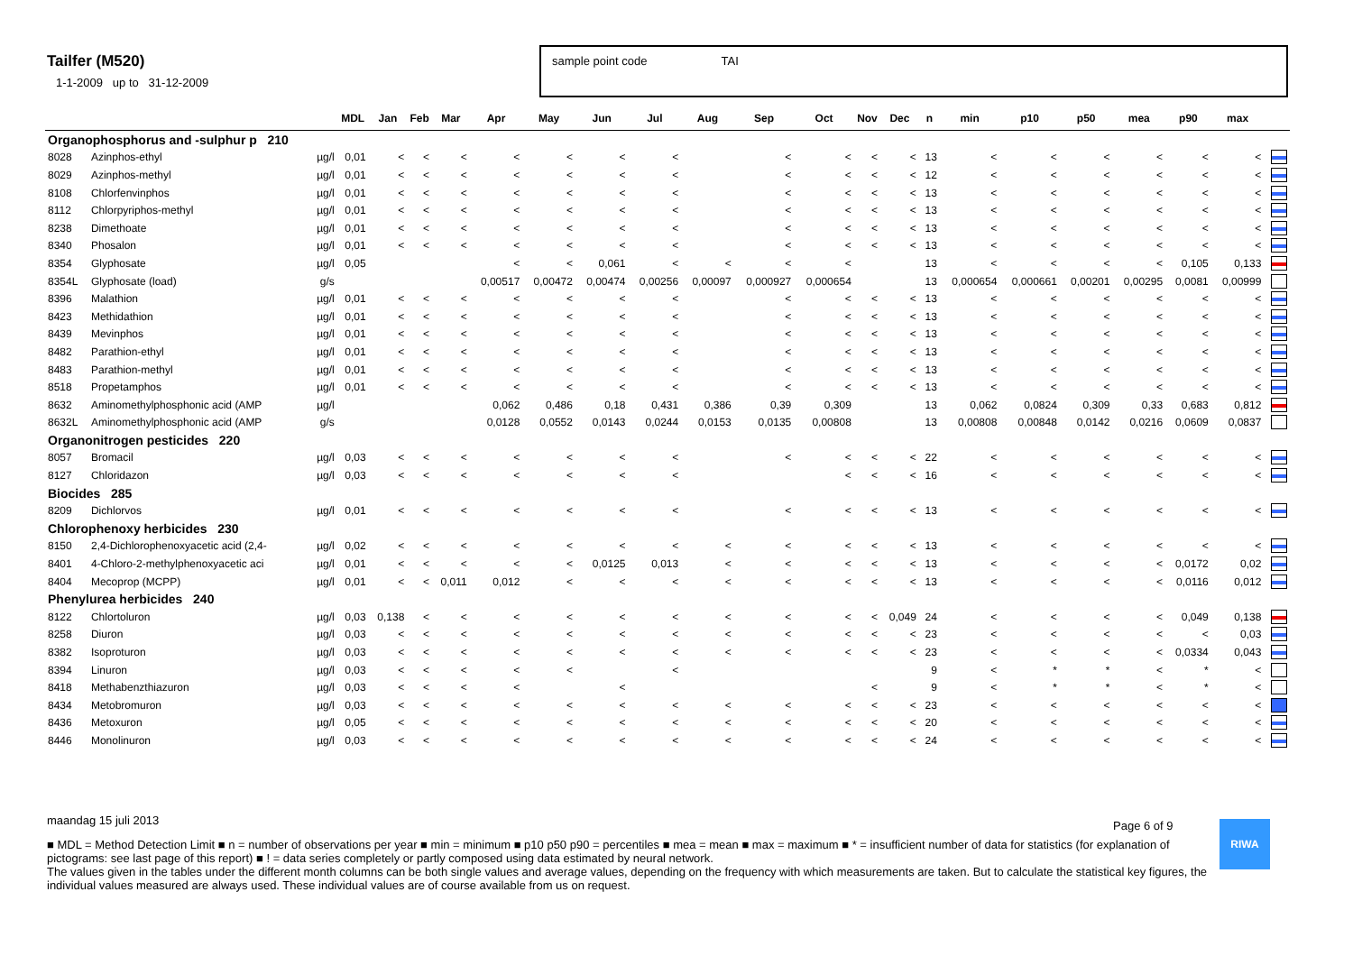Tailfer (M520)
1-1-2009 up to 31-12-2009
sample point code TAI
| | | | MDL | Jan | Feb | Mar | Apr | May | Jun | Jul | Aug | Sep | Oct | Nov | Dec | n | min | p10 | p50 | mea | p90 | max | |
| --- | --- | --- | --- | --- | --- | --- | --- | --- | --- | --- | --- | --- | --- | --- | --- | --- | --- | --- | --- | --- | --- | --- | --- |
| Organophosphorus and -sulphur p 210 | | | | | | | | | | | | | | | | | | | | | | | |
| 8028 | Azinphos-ethyl | µg/l | 0,01 | < | < | < | < | < | < | < | | < | < | < | < | 13 | < | < | < | < | < | < | |
| 8029 | Azinphos-methyl | µg/l | 0,01 | < | < | < | < | < | < | < | | < | < | < | < | 12 | < | < | < | < | < | < | |
| 8108 | Chlorfenvinphos | µg/l | 0,01 | < | < | < | < | < | < | < | | < | < | < | < | 13 | < | < | < | < | < | < | |
| 8112 | Chlorpyriphos-methyl | µg/l | 0,01 | < | < | < | < | < | < | < | | < | < | < | < | 13 | < | < | < | < | < | < | |
| 8238 | Dimethoate | µg/l | 0,01 | < | < | < | < | < | < | < | | < | < | < | < | 13 | < | < | < | < | < | < | |
| 8340 | Phosalon | µg/l | 0,01 | < | < | < | < | < | < | < | | < | < | < | < | 13 | < | < | < | < | < | < | |
| 8354 | Glyphosate | µg/l | 0,05 | | | | < | < | 0,061 | < | < | < | < | | | 13 | < | < | < | < | 0,105 | 0,133 | |
| 8354L | Glyphosate (load) | g/s | | | | | 0,00517 | 0,00472 | 0,00474 | 0,00256 | 0,00097 | 0,000927 | 0,000654 | | | 13 | 0,000654 | 0,000661 | 0,00201 | 0,00295 | 0,0081 | 0,00999 | |
| 8396 | Malathion | µg/l | 0,01 | < | < | < | < | < | < | < | | < | < | < | < | 13 | < | < | < | < | < | < | |
| 8423 | Methidathion | µg/l | 0,01 | < | < | < | < | < | < | < | | < | < | < | < | 13 | < | < | < | < | < | < | |
| 8439 | Mevinphos | µg/l | 0,01 | < | < | < | < | < | < | < | | < | < | < | < | 13 | < | < | < | < | < | < | |
| 8482 | Parathion-ethyl | µg/l | 0,01 | < | < | < | < | < | < | < | | < | < | < | < | 13 | < | < | < | < | < | < | |
| 8483 | Parathion-methyl | µg/l | 0,01 | < | < | < | < | < | < | < | | < | < | < | < | 13 | < | < | < | < | < | < | |
| 8518 | Propetamphos | µg/l | 0,01 | < | < | < | < | < | < | < | | < | < | < | < | 13 | < | < | < | < | < | < | |
| 8632 | Aminomethylphosphonic acid (AMP | µg/l | | | | | 0,062 | 0,486 | 0,18 | 0,431 | 0,386 | 0,39 | 0,309 | | | 13 | 0,062 | 0,0824 | 0,309 | 0,33 | 0,683 | 0,812 | |
| 8632L | Aminomethylphosphonic acid (AMP | g/s | | | | | 0,0128 | 0,0552 | 0,0143 | 0,0244 | 0,0153 | 0,0135 | 0,00808 | | | 13 | 0,00808 | 0,00848 | 0,0142 | 0,0216 | 0,0609 | 0,0837 | |
| Organonitrogen pesticides 220 | | | | | | | | | | | | | | | | | | | | | | | |
| 8057 | Bromacil | µg/l | 0,03 | < | < | < | < | < | < | < | | < | < | < | < | 22 | < | < | < | < | < | < | |
| 8127 | Chloridazon | µg/l | 0,03 | < | < | < | < | < | < | < | | | < | < | < | 16 | < | < | < | < | < | < | |
| Biocides 285 | | | | | | | | | | | | | | | | | | | | | | | |
| 8209 | Dichlorvos | µg/l | 0,01 | < | < | < | < | < | < | < | | < | < | < | < | 13 | < | < | < | < | < | < | |
| Chlorophenoxy herbicides 230 | | | | | | | | | | | | | | | | | | | | | | | |
| 8150 | 2,4-Dichlorophenoxyacetic acid (2,4- | µg/l | 0,02 | < | < | < | < | < | < | < | < | < | < | < | < | 13 | < | < | < | < | < | < | |
| 8401 | 4-Chloro-2-methylphenoxyacetic aci | µg/l | 0,01 | < | < | < | < | < | 0,0125 | 0,013 | < | < | < | < | < | 13 | < | < | < | < | 0,0172 | 0,02 | |
| 8404 | Mecoprop (MCPP) | µg/l | 0,01 | < | < | 0,011 | 0,012 | < | < | < | < | < | < | < | < | 13 | < | < | < | < | 0,0116 | 0,012 | |
| Phenylurea herbicides 240 | | | | | | | | | | | | | | | | | | | | | | | |
| 8122 | Chlortoluron | µg/l | 0,03 | 0,138 | < | < | < | < | < | < | < | < | < | < | 0,049 | 24 | < | < | < | < | 0,049 | 0,138 | |
| 8258 | Diuron | µg/l | 0,03 | < | < | < | < | < | < | < | < | < | < | < | < | 23 | < | < | < | < | < | 0,03 | |
| 8382 | Isoproturon | µg/l | 0,03 | < | < | < | < | < | < | < | < | < | < | < | < | 23 | < | < | < | < | 0,0334 | 0,043 | |
| 8394 | Linuron | µg/l | 0,03 | < | < | < | < | < | | < | | | | | | 9 | < | * | * | < | * | < | |
| 8418 | Methabenzthiazuron | µg/l | 0,03 | < | < | < | < | | < | | | | | < | | 9 | < | * | * | < | * | < | |
| 8434 | Metobromuron | µg/l | 0,03 | < | < | < | < | < | < | < | < | < | < | < | < | 23 | < | < | < | < | < | < | |
| 8436 | Metoxuron | µg/l | 0,05 | < | < | < | < | < | < | < | < | < | < | < | < | 20 | < | < | < | < | < | < | |
| 8446 | Monolinuron | µg/l | 0,03 | < | < | < | < | < | < | < | < | < | < | < | < | 24 | < | < | < | < | < | < | |
maandag 15 juli 2013
■ MDL = Method Detection Limit ■ n = number of observations per year ■ min = minimum ■ p10 p50 p90 = percentiles ■ mea = mean ■ max = maximum ■ * = insufficient number of data for statistics (for explanation of pictograms: see last page of this report) ■ ! = data series completely or partly composed using data estimated by neural network.
The values given in the tables under the different month columns can be both single values and average values, depending on the frequency with which measurements are taken. But to calculate the statistical key figures, the individual values measured are always used. These individual values are of course available from us on request.
Page 6 of 9 RIWA